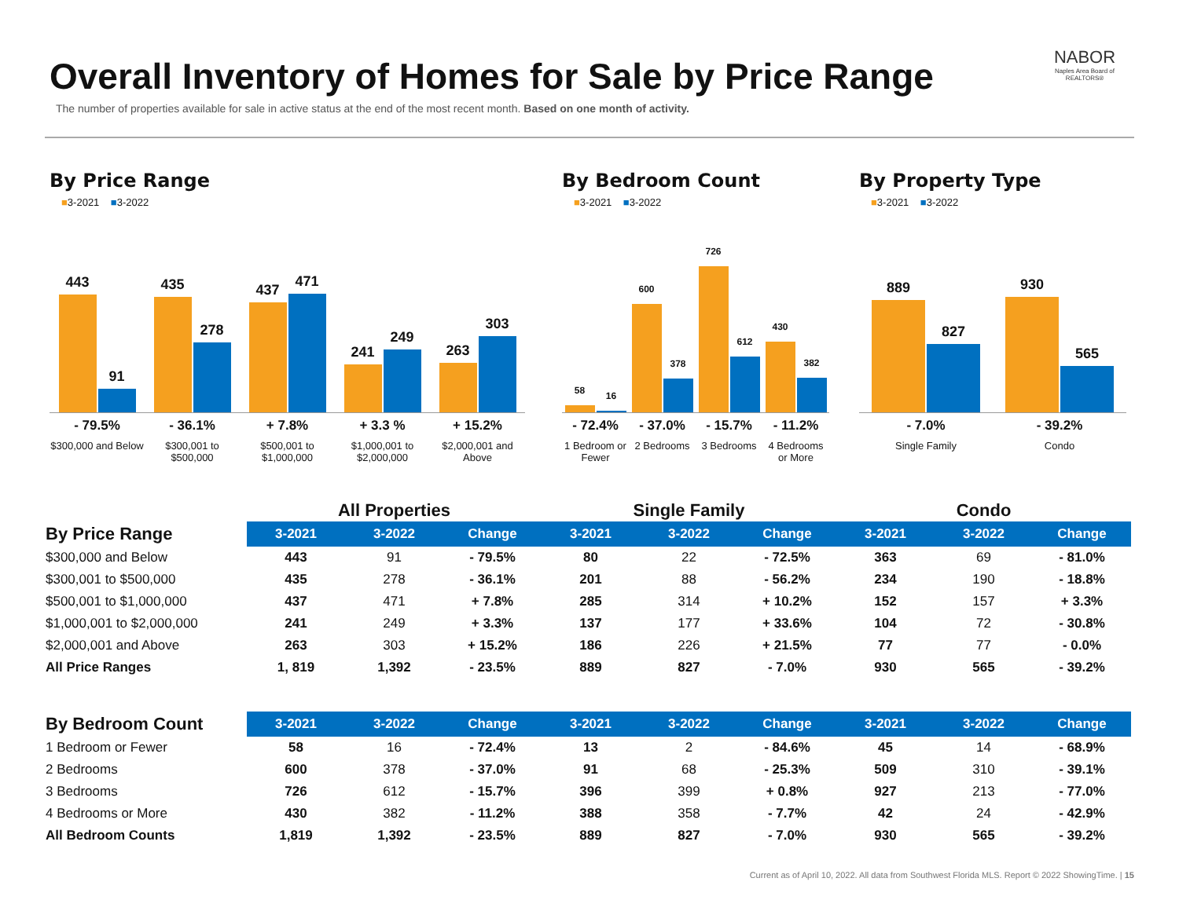Overall Inventory of Homes for Sale by Price Range
The number of properties available for sale in active status at the end of the most recent month. Based on one month of activity.
NABOR
Naples Area Board of REALTORS®
By Price Range
■3-2021 ■3-2022
443
91
435
278
437
471
241
249
263
303
- 79.5%
$300,000 and Below
- 36.1%
$300,001 to $500,000
+ 7.8%
$500,001 to $1,000,000
+ 3.3 %
$1,000,001 to $2,000,000
+ 15.2%
$2,000,001 and Above
By Bedroom Count
■3-2021 ■3-2022
58
16
600
378
726
612
430
382
- 72.4%
1 Bedroom or Fewer
- 37.0%
2 Bedrooms
- 15.7%
3 Bedrooms
- 11.2%
4 Bedrooms or More
By Property Type
■3-2021 ■3-2022
889
827
930
565
- 7.0%
Single Family
- 39.2%
Condo
| | All Properties | | | Single Family | | | Condo | | |
| By Price Range | 3-2021 | 3-2022 | Change | 3-2021 | 3-2022 | Change | 3-2021 | 3-2022 | Change |
| $300,000 and Below | 443 | 91 | - 79.5% | 80 | 22 | - 72.5% | 363 | 69 | - 81.0% |
| $300,001 to $500,000 | 435 | 278 | - 36.1% | 201 | 88 | - 56.2% | 234 | 190 | - 18.8% |
| $500,001 to $1,000,000 | 437 | 471 | + 7.8% | 285 | 314 | + 10.2% | 152 | 157 | + 3.3% |
| $1,000,001 to $2,000,000 | 241 | 249 | + 3.3% | 137 | 177 | + 33.6% | 104 | 72 | - 30.8% |
| $2,000,001 and Above | 263 | 303 | + 15.2% | 186 | 226 | + 21.5% | 77 | 77 | - 0.0% |
| All Price Ranges | 1, 819 | 1,392 | - 23.5% | 889 | 827 | - 7.0% | 930 | 565 | - 39.2% |
| By Bedroom Count | 3-2021 | 3-2022 | Change | 3-2021 | 3-2022 | Change | 3-2021 | 3-2022 | Change |
| 1 Bedroom or Fewer | 58 | 16 | - 72.4% | 13 | 2 | - 84.6% | 45 | 14 | - 68.9% |
| 2 Bedrooms | 600 | 378 | - 37.0% | 91 | 68 | - 25.3% | 509 | 310 | - 39.1% |
| 3 Bedrooms | 726 | 612 | - 15.7% | 396 | 399 | + 0.8% | 927 | 213 | - 77.0% |
| 4 Bedrooms or More | 430 | 382 | - 11.2% | 388 | 358 | - 7.7% | 42 | 24 | - 42.9% |
| All Bedroom Counts | 1,819 | 1,392 | - 23.5% | 889 | 827 | - 7.0% | 930 | 565 | - 39.2% |
Current as of April 10, 2022. All data from Southwest Florida MLS. Report © 2022 ShowingTime. | 15